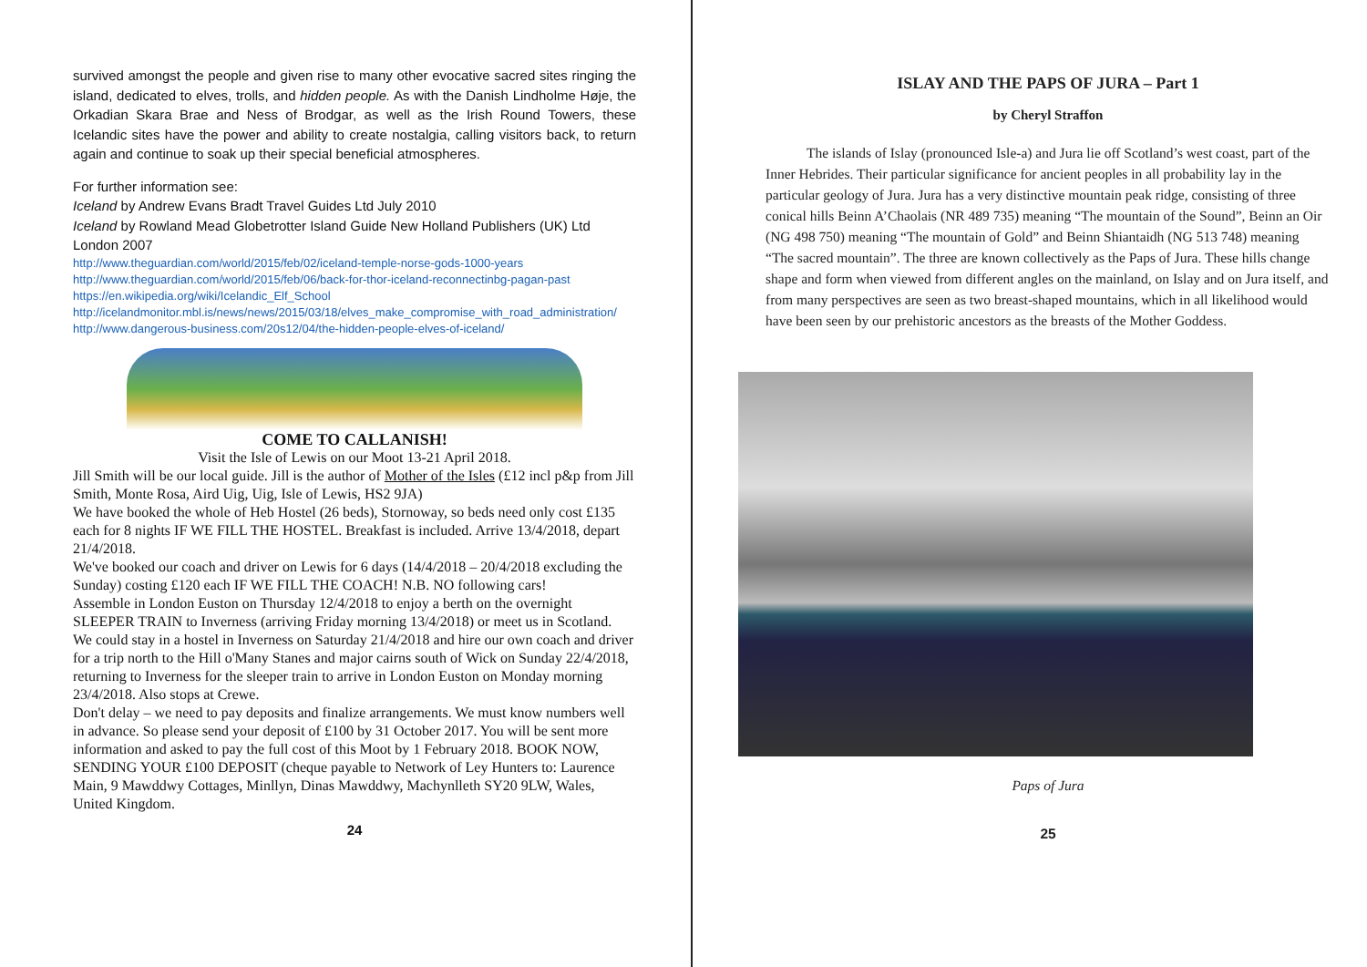survived amongst the people and given rise to many other evocative sacred sites ringing the island, dedicated to elves, trolls, and hidden people. As with the Danish Lindholme Høje, the Orkadian Skara Brae and Ness of Brodgar, as well as the Irish Round Towers, these Icelandic sites have the power and ability to create nostalgia, calling visitors back, to return again and continue to soak up their special beneficial atmospheres.
For further information see:
Iceland by Andrew Evans Bradt Travel Guides Ltd July 2010
Iceland by Rowland Mead Globetrotter Island Guide New Holland Publishers (UK) Ltd London 2007
http://www.theguardian.com/world/2015/feb/02/iceland-temple-norse-gods-1000-years
http://www.theguardian.com/world/2015/feb/06/back-for-thor-iceland-reconnectinbg-pagan-past
https://en.wikipedia.org/wiki/Icelandic_Elf_School
http://icelandmonitor.mbl.is/news/news/2015/03/18/elves_make_compromise_with_road_administration/
http://www.dangerous-business.com/20s12/04/the-hidden-people-elves-of-iceland/
COME TO CALLANISH!
Visit the Isle of Lewis on our Moot 13-21 April 2018.
Jill Smith will be our local guide. Jill is the author of Mother of the Isles (£12 incl p&p from Jill Smith, Monte Rosa, Aird Uig, Uig, Isle of Lewis, HS2 9JA)
We have booked the whole of Heb Hostel (26 beds), Stornoway, so beds need only cost £135 each for 8 nights IF WE FILL THE HOSTEL. Breakfast is included. Arrive 13/4/2018, depart 21/4/2018.
We've booked our coach and driver on Lewis for 6 days (14/4/2018 – 20/4/2018 excluding the Sunday) costing £120 each IF WE FILL THE COACH! N.B. NO following cars!
Assemble in London Euston on Thursday 12/4/2018 to enjoy a berth on the overnight SLEEPER TRAIN to Inverness (arriving Friday morning 13/4/2018) or meet us in Scotland.
We could stay in a hostel in Inverness on Saturday 21/4/2018 and hire our own coach and driver for a trip north to the Hill o'Many Stanes and major cairns south of Wick on Sunday 22/4/2018, returning to Inverness for the sleeper train to arrive in London Euston on Monday morning 23/4/2018. Also stops at Crewe.
Don't delay – we need to pay deposits and finalize arrangements. We must know numbers well in advance. So please send your deposit of £100 by 31 October 2017. You will be sent more information and asked to pay the full cost of this Moot by 1 February 2018. BOOK NOW, SENDING YOUR £100 DEPOSIT (cheque payable to Network of Ley Hunters to: Laurence Main, 9 Mawddwy Cottages, Minllyn, Dinas Mawddwy, Machynlleth SY20 9LW, Wales, United Kingdom.
24
ISLAY AND THE PAPS OF JURA – Part 1
by Cheryl Straffon
The islands of Islay (pronounced Isle-a) and Jura lie off Scotland’s west coast, part of the Inner Hebrides. Their particular significance for ancient peoples in all probability lay in the particular geology of Jura. Jura has a very distinctive mountain peak ridge, consisting of three conical hills Beinn A’Chaolais (NR 489 735) meaning “The mountain of the Sound”, Beinn an Oir (NG 498 750) meaning “The mountain of Gold” and Beinn Shiantaidh (NG 513 748) meaning “The sacred mountain”. The three are known collectively as the Paps of Jura. These hills change shape and form when viewed from different angles on the mainland, on Islay and on Jura itself, and from many perspectives are seen as two breast-shaped mountains, which in all likelihood would have been seen by our prehistoric ancestors as the breasts of the Mother Goddess.
Paps of Jura
25